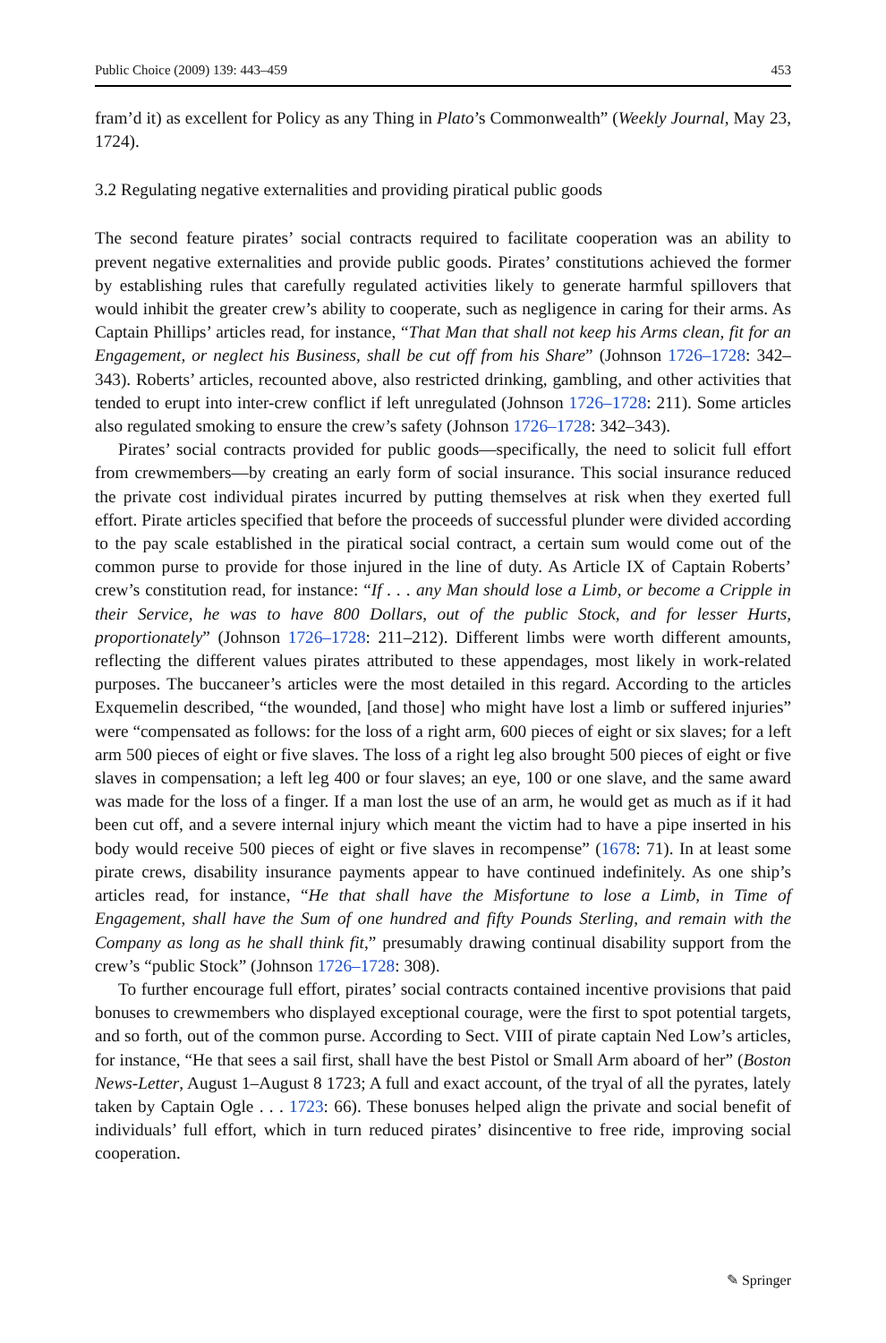Public Choice (2009) 139: 443–459 453
fram’d it) as excellent for Policy as any Thing in Plato’s Commonwealth” (Weekly Journal, May 23, 1724).
3.2 Regulating negative externalities and providing piratical public goods
The second feature pirates’ social contracts required to facilitate cooperation was an ability to prevent negative externalities and provide public goods. Pirates’ constitutions achieved the former by establishing rules that carefully regulated activities likely to generate harmful spillovers that would inhibit the greater crew’s ability to cooperate, such as negligence in caring for their arms. As Captain Phillips’ articles read, for instance, “That Man that shall not keep his Arms clean, fit for an Engagement, or neglect his Business, shall be cut off from his Share” (Johnson 1726–1728: 342–343). Roberts’ articles, recounted above, also restricted drinking, gambling, and other activities that tended to erupt into inter-crew conflict if left unregulated (Johnson 1726–1728: 211). Some articles also regulated smoking to ensure the crew’s safety (Johnson 1726–1728: 342–343).
Pirates’ social contracts provided for public goods—specifically, the need to solicit full effort from crewmembers—by creating an early form of social insurance. This social insurance reduced the private cost individual pirates incurred by putting themselves at risk when they exerted full effort. Pirate articles specified that before the proceeds of successful plunder were divided according to the pay scale established in the piratical social contract, a certain sum would come out of the common purse to provide for those injured in the line of duty. As Article IX of Captain Roberts’ crew’s constitution read, for instance: “If . . . any Man should lose a Limb, or become a Cripple in their Service, he was to have 800 Dollars, out of the public Stock, and for lesser Hurts, proportionately” (Johnson 1726–1728: 211–212). Different limbs were worth different amounts, reflecting the different values pirates attributed to these appendages, most likely in work-related purposes. The buccaneer’s articles were the most detailed in this regard. According to the articles Exquemelin described, “the wounded, [and those] who might have lost a limb or suffered injuries” were “compensated as follows: for the loss of a right arm, 600 pieces of eight or six slaves; for a left arm 500 pieces of eight or five slaves. The loss of a right leg also brought 500 pieces of eight or five slaves in compensation; a left leg 400 or four slaves; an eye, 100 or one slave, and the same award was made for the loss of a finger. If a man lost the use of an arm, he would get as much as if it had been cut off, and a severe internal injury which meant the victim had to have a pipe inserted in his body would receive 500 pieces of eight or five slaves in recompense” (1678: 71). In at least some pirate crews, disability insurance payments appear to have continued indefinitely. As one ship’s articles read, for instance, “He that shall have the Misfortune to lose a Limb, in Time of Engagement, shall have the Sum of one hundred and fifty Pounds Sterling, and remain with the Company as long as he shall think fit,” presumably drawing continual disability support from the crew’s “public Stock” (Johnson 1726–1728: 308).
To further encourage full effort, pirates’ social contracts contained incentive provisions that paid bonuses to crewmembers who displayed exceptional courage, were the first to spot potential targets, and so forth, out of the common purse. According to Sect. VIII of pirate captain Ned Low’s articles, for instance, “He that sees a sail first, shall have the best Pistol or Small Arm aboard of her” (Boston News-Letter, August 1–August 8 1723; A full and exact account, of the tryal of all the pyrates, lately taken by Captain Ogle . . . 1723: 66). These bonuses helped align the private and social benefit of individuals’ full effort, which in turn reduced pirates’ disincentive to free ride, improving social cooperation.
✎ Springer